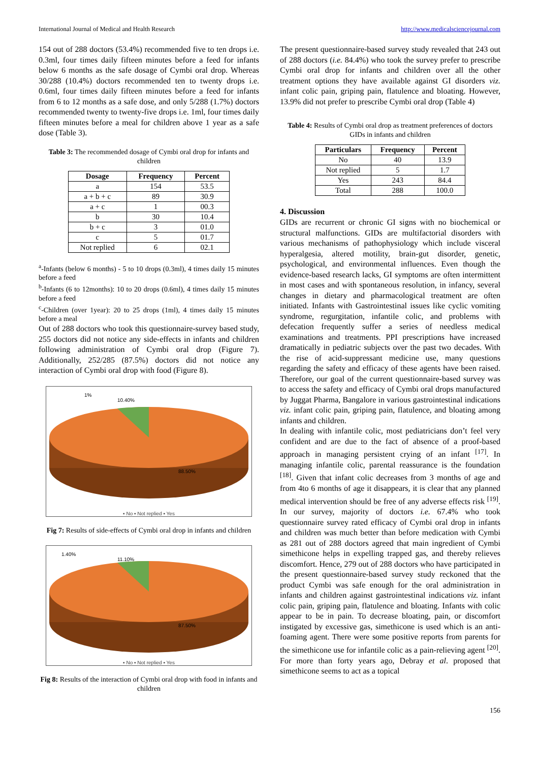International Journal of Medical and Health Research http://www.medicalsciencejournal.com
154 out of 288 doctors (53.4%) recommended five to ten drops i.e. 0.3ml, four times daily fifteen minutes before a feed for infants below 6 months as the safe dosage of Cymbi oral drop. Whereas 30/288 (10.4%) doctors recommended ten to twenty drops i.e. 0.6ml, four times daily fifteen minutes before a feed for infants from 6 to 12 months as a safe dose, and only 5/288 (1.7%) doctors recommended twenty to twenty-five drops i.e. 1ml, four times daily fifteen minutes before a meal for children above 1 year as a safe dose (Table 3).
Table 3: The recommended dosage of Cymbi oral drop for infants and children
| Dosage | Frequency | Percent |
| --- | --- | --- |
| a | 154 | 53.5 |
| a + b + c | 89 | 30.9 |
| a + c | 1 | 00.3 |
| b | 30 | 10.4 |
| b + c | 3 | 01.0 |
| c | 5 | 01.7 |
| Not replied | 6 | 02.1 |
<sup>a</sup>-Infants (below 6 months) - 5 to 10 drops (0.3ml), 4 times daily 15 minutes before a feed
<sup>b</sup>-Infants (6 to 12months): 10 to 20 drops (0.6ml), 4 times daily 15 minutes before a feed
<sup>c</sup>-Children (over 1year): 20 to 25 drops (1ml), 4 times daily 15 minutes before a meal
Out of 288 doctors who took this questionnaire-survey based study, 255 doctors did not notice any side-effects in infants and children following administration of Cymbi oral drop (Figure 7). Additionally, 252/285 (87.5%) doctors did not notice any interaction of Cymbi oral drop with food (Figure 8).
1%
10.40%
88.50%
▪ No ▪ Not replied ▪ Yes
Fig 7: Results of side-effects of Cymbi oral drop in infants and children
1.40%
11.10%
87.50%
▪ No ▪ Not replied ▪ Yes
Fig 8: Results of the interaction of Cymbi oral drop with food in infants and children
The present questionnaire-based survey study revealed that 243 out of 288 doctors (i.e. 84.4%) who took the survey prefer to prescribe Cymbi oral drop for infants and children over all the other treatment options they have available against GI disorders viz. infant colic pain, griping pain, flatulence and bloating. However, 13.9% did not prefer to prescribe Cymbi oral drop (Table 4)
Table 4: Results of Cymbi oral drop as treatment preferences of doctors GIDs in infants and children
| Particulars | Frequency | Percent |
| --- | --- | --- |
| No | 40 | 13.9 |
| Not replied | 5 | 1.7 |
| Yes | 243 | 84.4 |
| Total | 288 | 100.0 |
4. Discussion
GIDs are recurrent or chronic GI signs with no biochemical or structural malfunctions. GIDs are multifactorial disorders with various mechanisms of pathophysiology which include visceral hyperalgesia, altered motility, brain-gut disorder, genetic, psychological, and environmental influences. Even though the evidence-based research lacks, GI symptoms are often intermittent in most cases and with spontaneous resolution, in infancy, several changes in dietary and pharmacological treatment are often initiated. Infants with Gastrointestinal issues like cyclic vomiting syndrome, regurgitation, infantile colic, and problems with defecation frequently suffer a series of needless medical examinations and treatments. PPI prescriptions have increased dramatically in pediatric subjects over the past two decades. With the rise of acid-suppressant medicine use, many questions regarding the safety and efficacy of these agents have been raised. Therefore, our goal of the current questionnaire-based survey was to access the safety and efficacy of Cymbi oral drops manufactured by Juggat Pharma, Bangalore in various gastrointestinal indications viz. infant colic pain, griping pain, flatulence, and bloating among infants and children.
In dealing with infantile colic, most pediatricians don’t feel very confident and are due to the fact of absence of a proof-based approach in managing persistent crying of an infant <sup>[17]</sup>. In managing infantile colic, parental reassurance is the foundation <sup>[18]</sup>. Given that infant colic decreases from 3 months of age and from 4to 6 months of age it disappears, it is clear that any planned medical intervention should be free of any adverse effects risk <sup>[19]</sup>. In our survey, majority of doctors i.e. 67.4% who took questionnaire survey rated efficacy of Cymbi oral drop in infants and children was much better than before medication with Cymbi as 281 out of 288 doctors agreed that main ingredient of Cymbi simethicone helps in expelling trapped gas, and thereby relieves discomfort. Hence, 279 out of 288 doctors who have participated in the present questionnaire-based survey study reckoned that the product Cymbi was safe enough for the oral administration in infants and children against gastrointestinal indications viz. infant colic pain, griping pain, flatulence and bloating. Infants with colic appear to be in pain. To decrease bloating, pain, or discomfort instigated by excessive gas, simethicone is used which is an anti-foaming agent. There were some positive reports from parents for the simethicone use for infantile colic as a pain-relieving agent <sup>[20]</sup>. For more than forty years ago, Debray et al. proposed that simethicone seems to act as a topical
156